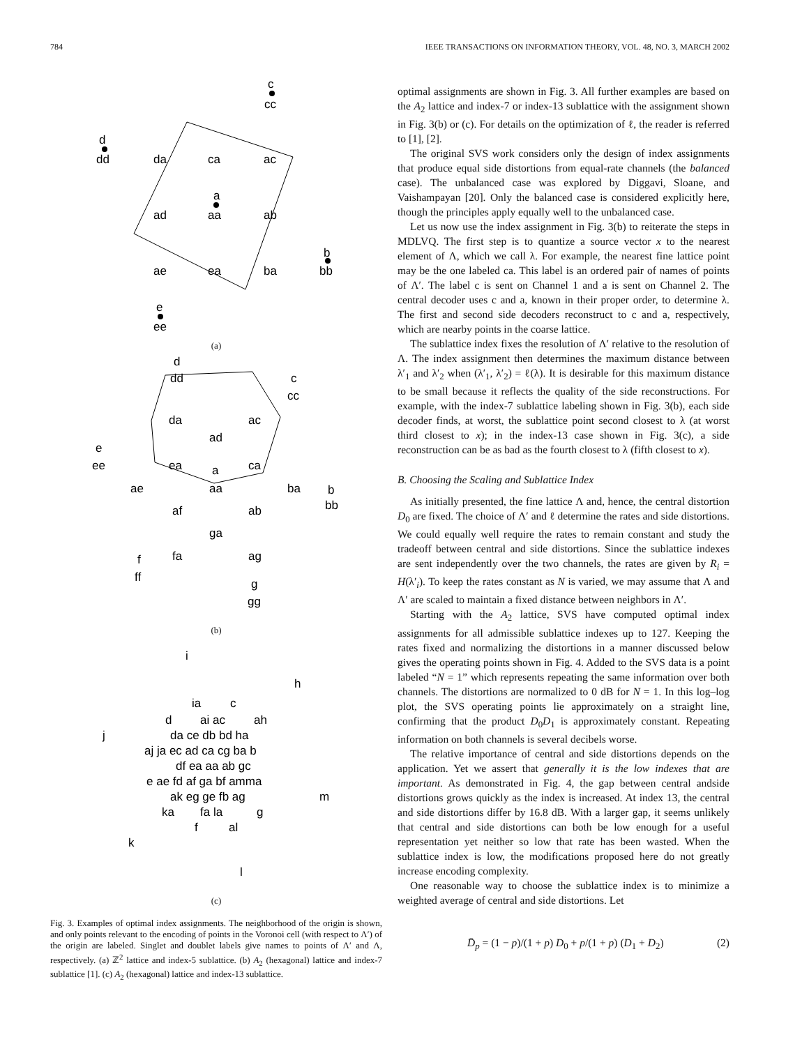784 IEEE TRANSACTIONS ON INFORMATION THEORY, VOL. 48, NO. 3, MARCH 2002
c
cc
d
dd
da
ca
ac
a
ad
aa
ab
b
ae
ea
ba
bb
e
ee
(a)
d
dd
c
cc
da
ac
ad
e
ee
ea
ca
a
ae
aa
ba
b
bb
af
ab
ga
fa
ag
f
ff
g
gg
(b)
i
h
ia
c
d
ai ac
ah
j
da ce db bd ha
aj ja ec ad ca cg ba b
df ea aa ab gc
e ae fd af ga bf amma
m
ak eg ge fb ag
ka
fa la
g
f
al
k
l
(c)
Fig. 3. Examples of optimal index assignments. The neighborhood of the origin is shown, and only points relevant to the encoding of points in the Voronoi cell (with respect to Λ′) of the origin are labeled. Singlet and doublet labels give names to points of Λ′ and Λ, respectively. (a) ℤ<sup>2</sup> lattice and index-5 sublattice. (b) A<sub>2</sub> (hexagonal) lattice and index-7 sublattice [1]. (c) A<sub>2</sub> (hexagonal) lattice and index-13 sublattice.
optimal assignments are shown in Fig. 3. All further examples are based on the A<sub>2</sub> lattice and index-7 or index-13 sublattice with the assignment shown in Fig. 3(b) or (c). For details on the optimization of ℓ, the reader is referred to [1], [2].
The original SVS work considers only the design of index assignments that produce equal side distortions from equal-rate channels (the balanced case). The unbalanced case was explored by Diggavi, Sloane, and Vaishampayan [20]. Only the balanced case is considered explicitly here, though the principles apply equally well to the unbalanced case.
Let us now use the index assignment in Fig. 3(b) to reiterate the steps in MDLVQ. The first step is to quantize a source vector x to the nearest element of Λ, which we call λ. For example, the nearest fine lattice point may be the one labeled ca. This label is an ordered pair of names of points of Λ′. The label c is sent on Channel 1 and a is sent on Channel 2. The central decoder uses c and a, known in their proper order, to determine λ. The first and second side decoders reconstruct to c and a, respectively, which are nearby points in the coarse lattice.
The sublattice index fixes the resolution of Λ′ relative to the resolution of Λ. The index assignment then determines the maximum distance between λ′<sub>1</sub> and λ′<sub>2</sub> when (λ′<sub>1</sub>, λ′<sub>2</sub>) = ℓ(λ). It is desirable for this maximum distance to be small because it reflects the quality of the side reconstructions. For example, with the index-7 sublattice labeling shown in Fig. 3(b), each side decoder finds, at worst, the sublattice point second closest to λ (at worst third closest to x); in the index-13 case shown in Fig. 3(c), a side reconstruction can be as bad as the fourth closest to λ (fifth closest to x).
B. Choosing the Scaling and Sublattice Index
As initially presented, the fine lattice Λ and, hence, the central distortion D<sub>0</sub> are fixed. The choice of Λ′ and ℓ determine the rates and side distortions. We could equally well require the rates to remain constant and study the tradeoff between central and side distortions. Since the sublattice indexes are sent independently over the two channels, the rates are given by R<sub>i</sub> = H(λ′<sub>i</sub>). To keep the rates constant as N is varied, we may assume that Λ and Λ′ are scaled to maintain a fixed distance between neighbors in Λ′.
Starting with the A<sub>2</sub> lattice, SVS have computed optimal index assignments for all admissible sublattice indexes up to 127. Keeping the rates fixed and normalizing the distortions in a manner discussed below gives the operating points shown in Fig. 4. Added to the SVS data is a point labeled “N = 1” which represents repeating the same information over both channels. The distortions are normalized to 0 dB for N = 1. In this log–log plot, the SVS operating points lie approximately on a straight line, confirming that the product D<sub>0</sub>D<sub>1</sub> is approximately constant. Repeating information on both channels is several decibels worse.
The relative importance of central and side distortions depends on the application. Yet we assert that generally it is the low indexes that are important. As demonstrated in Fig. 4, the gap between central andside distortions grows quickly as the index is increased. At index 13, the central and side distortions differ by 16.8 dB. With a larger gap, it seems unlikely that central and side distortions can both be low enough for a useful representation yet neither so low that rate has been wasted. When the sublattice index is low, the modifications proposed here do not greatly increase encoding complexity.
One reasonable way to choose the sublattice index is to minimize a weighted average of central and side distortions. Let
D̄<sub>p</sub> = (1 − p)/(1 + p) D<sub>0</sub> + p/(1 + p) (D<sub>1</sub> + D<sub>2</sub>) (2)